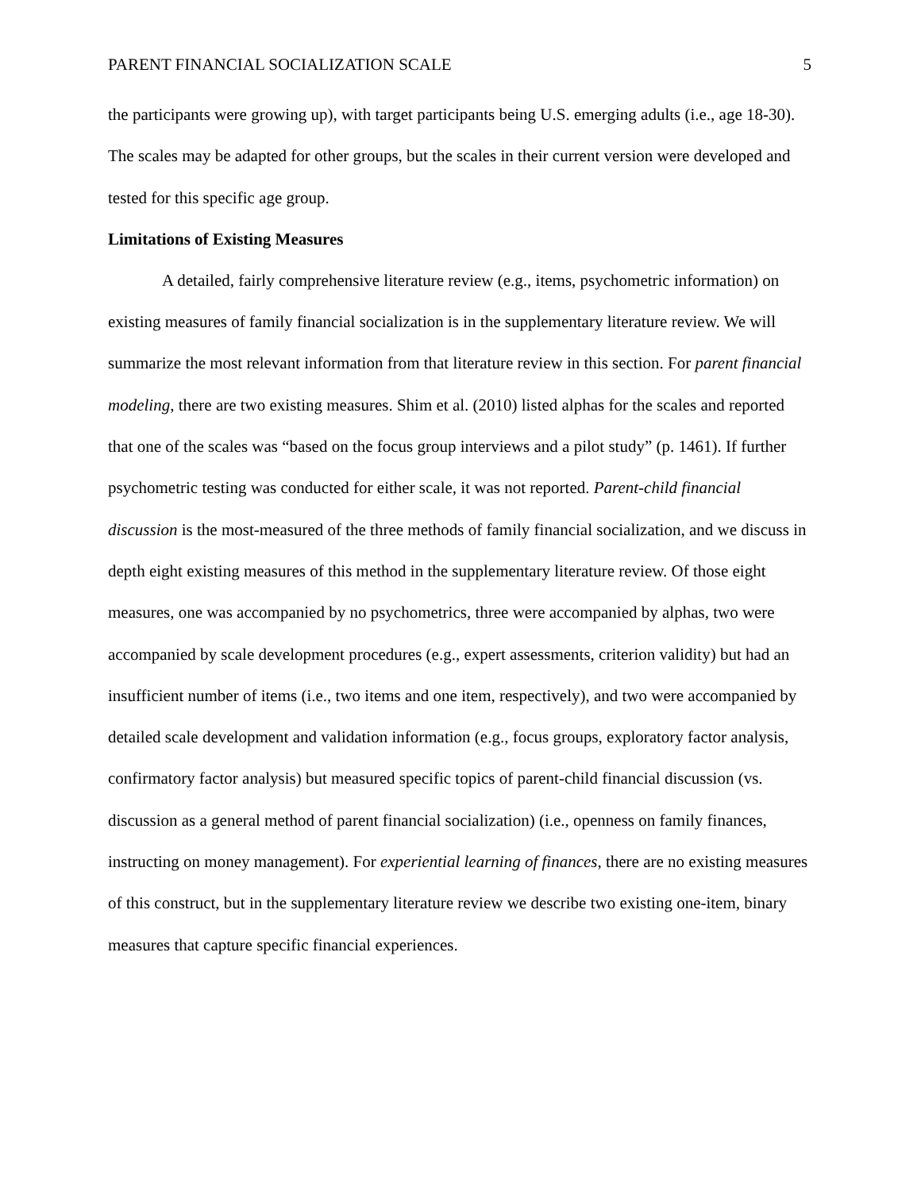PARENT FINANCIAL SOCIALIZATION SCALE 5
the participants were growing up), with target participants being U.S. emerging adults (i.e., age 18-30). The scales may be adapted for other groups, but the scales in their current version were developed and tested for this specific age group.
Limitations of Existing Measures
A detailed, fairly comprehensive literature review (e.g., items, psychometric information) on existing measures of family financial socialization is in the supplementary literature review. We will summarize the most relevant information from that literature review in this section. For parent financial modeling, there are two existing measures. Shim et al. (2010) listed alphas for the scales and reported that one of the scales was “based on the focus group interviews and a pilot study” (p. 1461). If further psychometric testing was conducted for either scale, it was not reported. Parent-child financial discussion is the most-measured of the three methods of family financial socialization, and we discuss in depth eight existing measures of this method in the supplementary literature review. Of those eight measures, one was accompanied by no psychometrics, three were accompanied by alphas, two were accompanied by scale development procedures (e.g., expert assessments, criterion validity) but had an insufficient number of items (i.e., two items and one item, respectively), and two were accompanied by detailed scale development and validation information (e.g., focus groups, exploratory factor analysis, confirmatory factor analysis) but measured specific topics of parent-child financial discussion (vs. discussion as a general method of parent financial socialization) (i.e., openness on family finances, instructing on money management). For experiential learning of finances, there are no existing measures of this construct, but in the supplementary literature review we describe two existing one-item, binary measures that capture specific financial experiences.